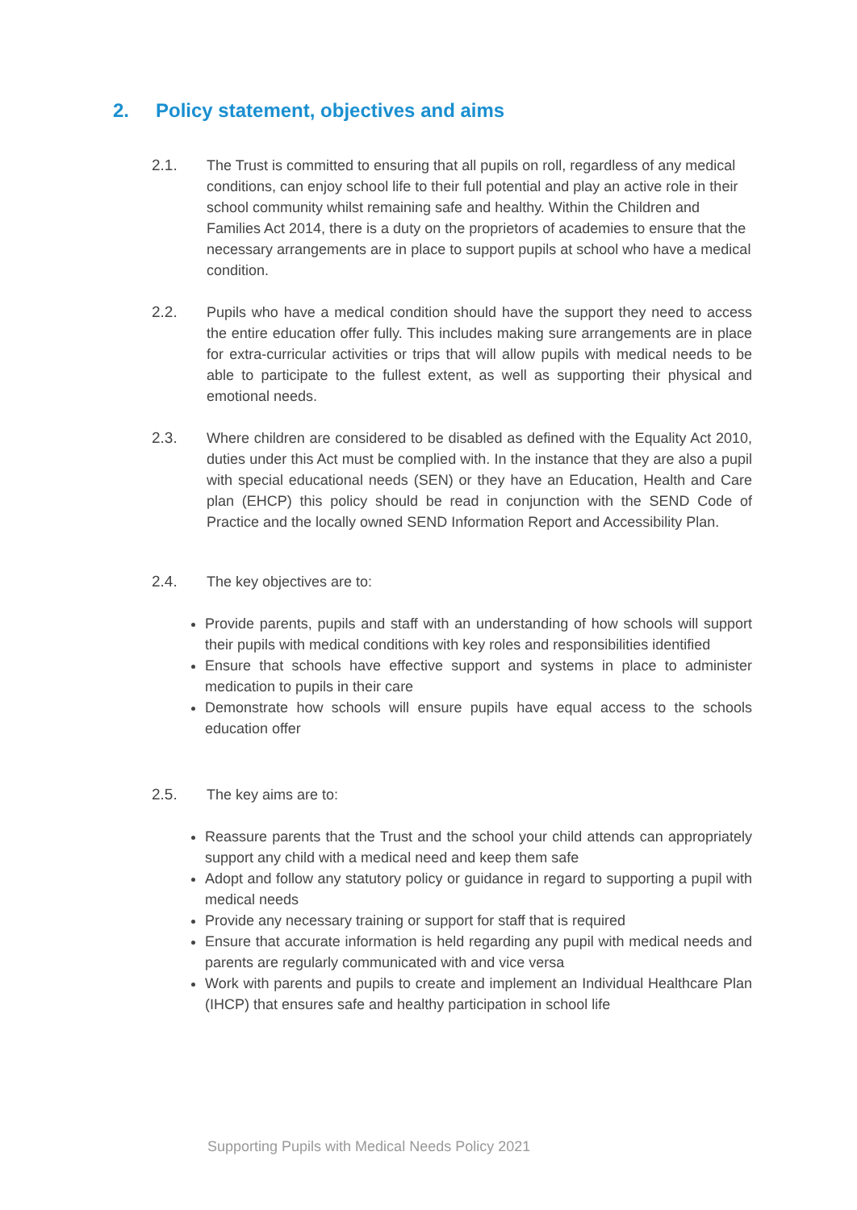2. Policy statement, objectives and aims
2.1. The Trust is committed to ensuring that all pupils on roll, regardless of any medical conditions, can enjoy school life to their full potential and play an active role in their school community whilst remaining safe and healthy. Within the Children and Families Act 2014, there is a duty on the proprietors of academies to ensure that the necessary arrangements are in place to support pupils at school who have a medical condition.
2.2. Pupils who have a medical condition should have the support they need to access the entire education offer fully. This includes making sure arrangements are in place for extra-curricular activities or trips that will allow pupils with medical needs to be able to participate to the fullest extent, as well as supporting their physical and emotional needs.
2.3. Where children are considered to be disabled as defined with the Equality Act 2010, duties under this Act must be complied with. In the instance that they are also a pupil with special educational needs (SEN) or they have an Education, Health and Care plan (EHCP) this policy should be read in conjunction with the SEND Code of Practice and the locally owned SEND Information Report and Accessibility Plan.
2.4. The key objectives are to:
Provide parents, pupils and staff with an understanding of how schools will support their pupils with medical conditions with key roles and responsibilities identified
Ensure that schools have effective support and systems in place to administer medication to pupils in their care
Demonstrate how schools will ensure pupils have equal access to the schools education offer
2.5. The key aims are to:
Reassure parents that the Trust and the school your child attends can appropriately support any child with a medical need and keep them safe
Adopt and follow any statutory policy or guidance in regard to supporting a pupil with medical needs
Provide any necessary training or support for staff that is required
Ensure that accurate information is held regarding any pupil with medical needs and parents are regularly communicated with and vice versa
Work with parents and pupils to create and implement an Individual Healthcare Plan (IHCP) that ensures safe and healthy participation in school life
Supporting Pupils with Medical Needs Policy 2021